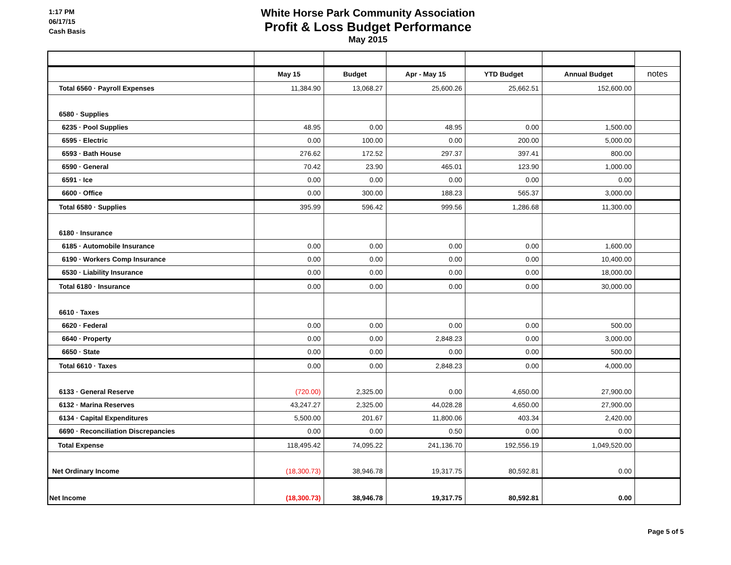1:17 PM
06/17/15
Cash Basis
White Horse Park Community Association
Profit & Loss Budget Performance
May 2015
| | May 15 | Budget | Apr - May 15 | YTD Budget | Annual Budget | notes |
| --- | --- | --- | --- | --- | --- | --- |
| Total 6560 · Payroll Expenses | 11,384.90 | 13,068.27 | 25,600.26 | 25,662.51 | 152,600.00 | |
| 6580 · Supplies | | | | | | |
| 6235 · Pool Supplies | 48.95 | 0.00 | 48.95 | 0.00 | 1,500.00 | |
| 6595 · Electric | 0.00 | 100.00 | 0.00 | 200.00 | 5,000.00 | |
| 6593 · Bath House | 276.62 | 172.52 | 297.37 | 397.41 | 800.00 | |
| 6590 · General | 70.42 | 23.90 | 465.01 | 123.90 | 1,000.00 | |
| 6591 · Ice | 0.00 | 0.00 | 0.00 | 0.00 | 0.00 | |
| 6600 · Office | 0.00 | 300.00 | 188.23 | 565.37 | 3,000.00 | |
| Total 6580 · Supplies | 395.99 | 596.42 | 999.56 | 1,286.68 | 11,300.00 | |
| 6180 · Insurance | | | | | | |
| 6185 · Automobile Insurance | 0.00 | 0.00 | 0.00 | 0.00 | 1,600.00 | |
| 6190 · Workers Comp Insurance | 0.00 | 0.00 | 0.00 | 0.00 | 10,400.00 | |
| 6530 · Liability Insurance | 0.00 | 0.00 | 0.00 | 0.00 | 18,000.00 | |
| Total 6180 · Insurance | 0.00 | 0.00 | 0.00 | 0.00 | 30,000.00 | |
| 6610 · Taxes | | | | | | |
| 6620 · Federal | 0.00 | 0.00 | 0.00 | 0.00 | 500.00 | |
| 6640 · Property | 0.00 | 0.00 | 2,848.23 | 0.00 | 3,000.00 | |
| 6650 · State | 0.00 | 0.00 | 0.00 | 0.00 | 500.00 | |
| Total 6610 · Taxes | 0.00 | 0.00 | 2,848.23 | 0.00 | 4,000.00 | |
| 6133 · General Reserve | (720.00) | 2,325.00 | 0.00 | 4,650.00 | 27,900.00 | |
| 6132 · Marina Reserves | 43,247.27 | 2,325.00 | 44,028.28 | 4,650.00 | 27,900.00 | |
| 6134 · Capital Expenditures | 5,500.00 | 201.67 | 11,800.06 | 403.34 | 2,420.00 | |
| 6690 · Reconciliation Discrepancies | 0.00 | 0.00 | 0.50 | 0.00 | 0.00 | |
| Total Expense | 118,495.42 | 74,095.22 | 241,136.70 | 192,556.19 | 1,049,520.00 | |
| Net Ordinary Income | (18,300.73) | 38,946.78 | 19,317.75 | 80,592.81 | 0.00 | |
| Net Income | (18,300.73) | 38,946.78 | 19,317.75 | 80,592.81 | 0.00 | |
Page 5 of 5